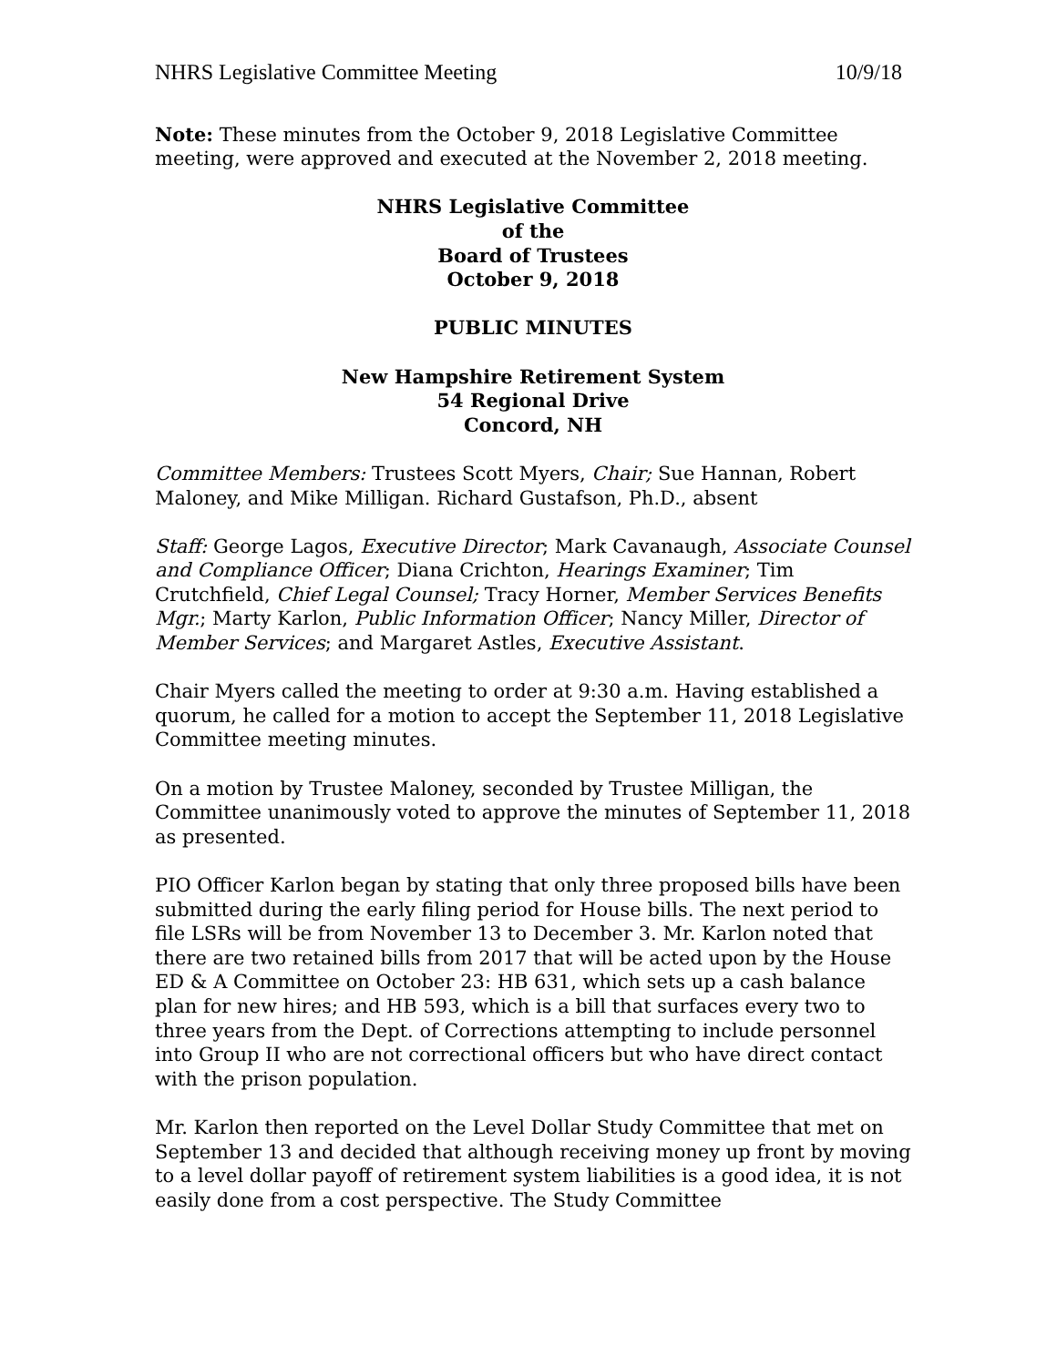NHRS Legislative Committee Meeting 10/9/18
Note: These minutes from the October 9, 2018 Legislative Committee meeting, were approved and executed at the November 2, 2018 meeting.
NHRS Legislative Committee
of the
Board of Trustees
October 9, 2018
PUBLIC MINUTES
New Hampshire Retirement System
54 Regional Drive
Concord, NH
Committee Members: Trustees Scott Myers, Chair; Sue Hannan, Robert Maloney, and Mike Milligan. Richard Gustafson, Ph.D., absent
Staff: George Lagos, Executive Director; Mark Cavanaugh, Associate Counsel and Compliance Officer; Diana Crichton, Hearings Examiner; Tim Crutchfield, Chief Legal Counsel; Tracy Horner, Member Services Benefits Mgr.; Marty Karlon, Public Information Officer; Nancy Miller, Director of Member Services; and Margaret Astles, Executive Assistant.
Chair Myers called the meeting to order at 9:30 a.m. Having established a quorum, he called for a motion to accept the September 11, 2018 Legislative Committee meeting minutes.
On a motion by Trustee Maloney, seconded by Trustee Milligan, the Committee unanimously voted to approve the minutes of September 11, 2018 as presented.
PIO Officer Karlon began by stating that only three proposed bills have been submitted during the early filing period for House bills. The next period to file LSRs will be from November 13 to December 3. Mr. Karlon noted that there are two retained bills from 2017 that will be acted upon by the House ED & A Committee on October 23: HB 631, which sets up a cash balance plan for new hires; and HB 593, which is a bill that surfaces every two to three years from the Dept. of Corrections attempting to include personnel into Group II who are not correctional officers but who have direct contact with the prison population.
Mr. Karlon then reported on the Level Dollar Study Committee that met on September 13 and decided that although receiving money up front by moving to a level dollar payoff of retirement system liabilities is a good idea, it is not easily done from a cost perspective. The Study Committee